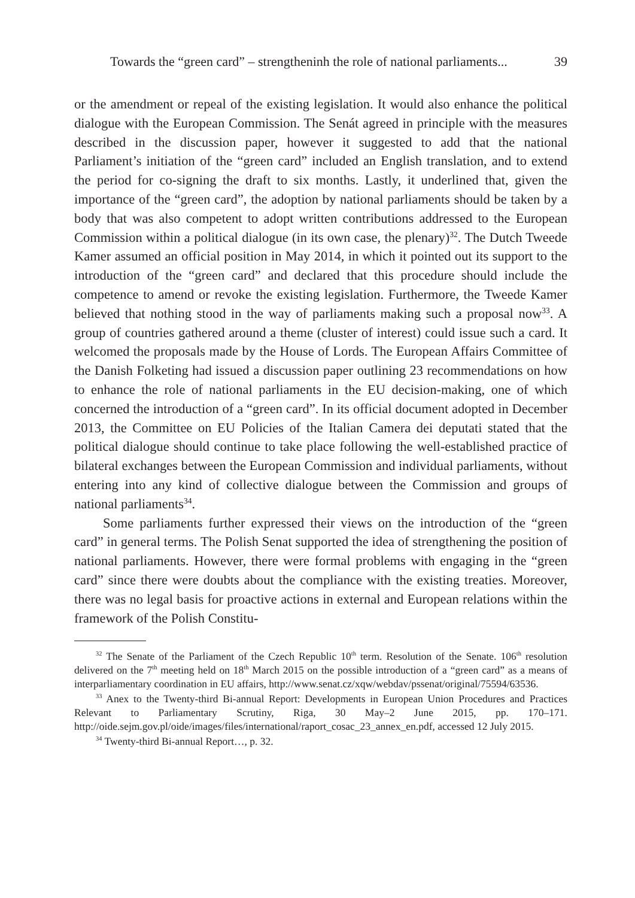Towards the “green card” – strengtheninh the role of national parliaments... 39
or the amendment or repeal of the existing legislation. It would also enhance the political dialogue with the European Commission. The Senát agreed in principle with the measures described in the discussion paper, however it suggested to add that the national Parliament’s initiation of the “green card” included an English translation, and to extend the period for co-signing the draft to six months. Lastly, it underlined that, given the importance of the “green card”, the adoption by national parliaments should be taken by a body that was also competent to adopt written contributions addressed to the European Commission within a political dialogue (in its own case, the plenary)<sup>32</sup>. The Dutch Tweede Kamer assumed an official position in May 2014, in which it pointed out its support to the introduction of the “green card” and declared that this procedure should include the competence to amend or revoke the existing legislation. Furthermore, the Tweede Kamer believed that nothing stood in the way of parliaments making such a proposal now<sup>33</sup>. A group of countries gathered around a theme (cluster of interest) could issue such a card. It welcomed the proposals made by the House of Lords. The European Affairs Committee of the Danish Folketing had issued a discussion paper outlining 23 recommendations on how to enhance the role of national parliaments in the EU decision-making, one of which concerned the introduction of a “green card”. In its official document adopted in December 2013, the Committee on EU Policies of the Italian Camera dei deputati stated that the political dialogue should continue to take place following the well-established practice of bilateral exchanges between the European Commission and individual parliaments, without entering into any kind of collective dialogue between the Commission and groups of national parliaments<sup>34</sup>.
Some parliaments further expressed their views on the introduction of the “green card” in general terms. The Polish Senat supported the idea of strengthening the position of national parliaments. However, there were formal problems with engaging in the “green card” since there were doubts about the compliance with the existing treaties. Moreover, there was no legal basis for proactive actions in external and European relations within the framework of the Polish Constitu-
<sup>32</sup> The Senate of the Parliament of the Czech Republic 10<sup>th</sup> term. Resolution of the Senate. 106<sup>th</sup> resolution delivered on the 7<sup>th</sup> meeting held on 18<sup>th</sup> March 2015 on the possible introduction of a “green card” as a means of interparliamentary coordination in EU affairs, http://www.senat.cz/xqw/webdav/pssenat/original/75594/63536.
<sup>33</sup> Anex to the Twenty-third Bi-annual Report: Developments in European Union Procedures and Practices Relevant to Parliamentary Scrutiny, Riga, 30 May–2 June 2015, pp. 170–171. http://oide.sejm.gov.pl/oide/images/files/international/raport_cosac_23_annex_en.pdf, accessed 12 July 2015.
<sup>34</sup> Twenty-third Bi-annual Report…, p. 32.